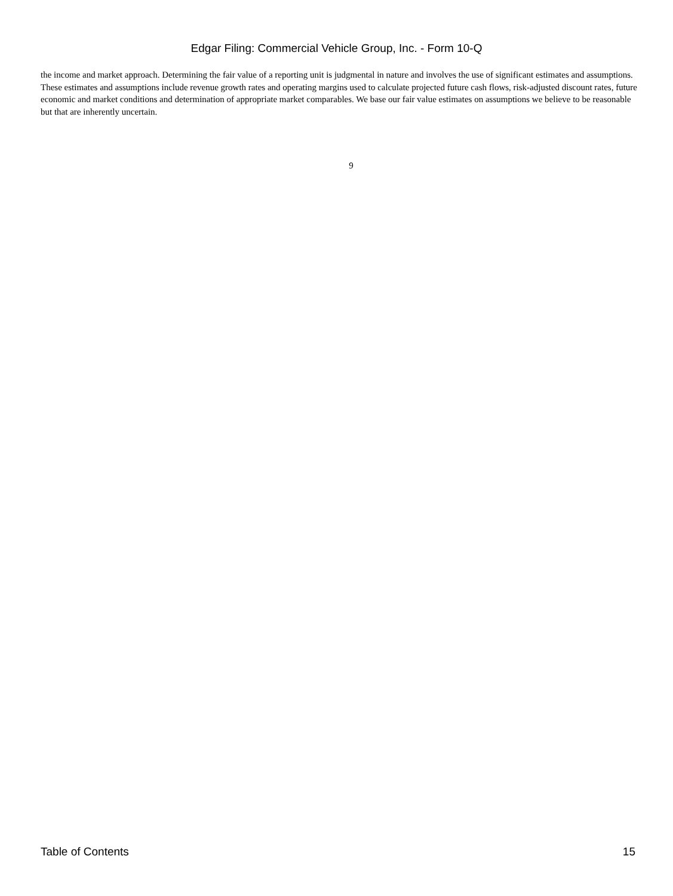Edgar Filing: Commercial Vehicle Group, Inc. - Form 10-Q
the income and market approach. Determining the fair value of a reporting unit is judgmental in nature and involves the use of significant estimates and assumptions. These estimates and assumptions include revenue growth rates and operating margins used to calculate projected future cash flows, risk-adjusted discount rates, future economic and market conditions and determination of appropriate market comparables. We base our fair value estimates on assumptions we believe to be reasonable but that are inherently uncertain.
9
Table of Contents 15